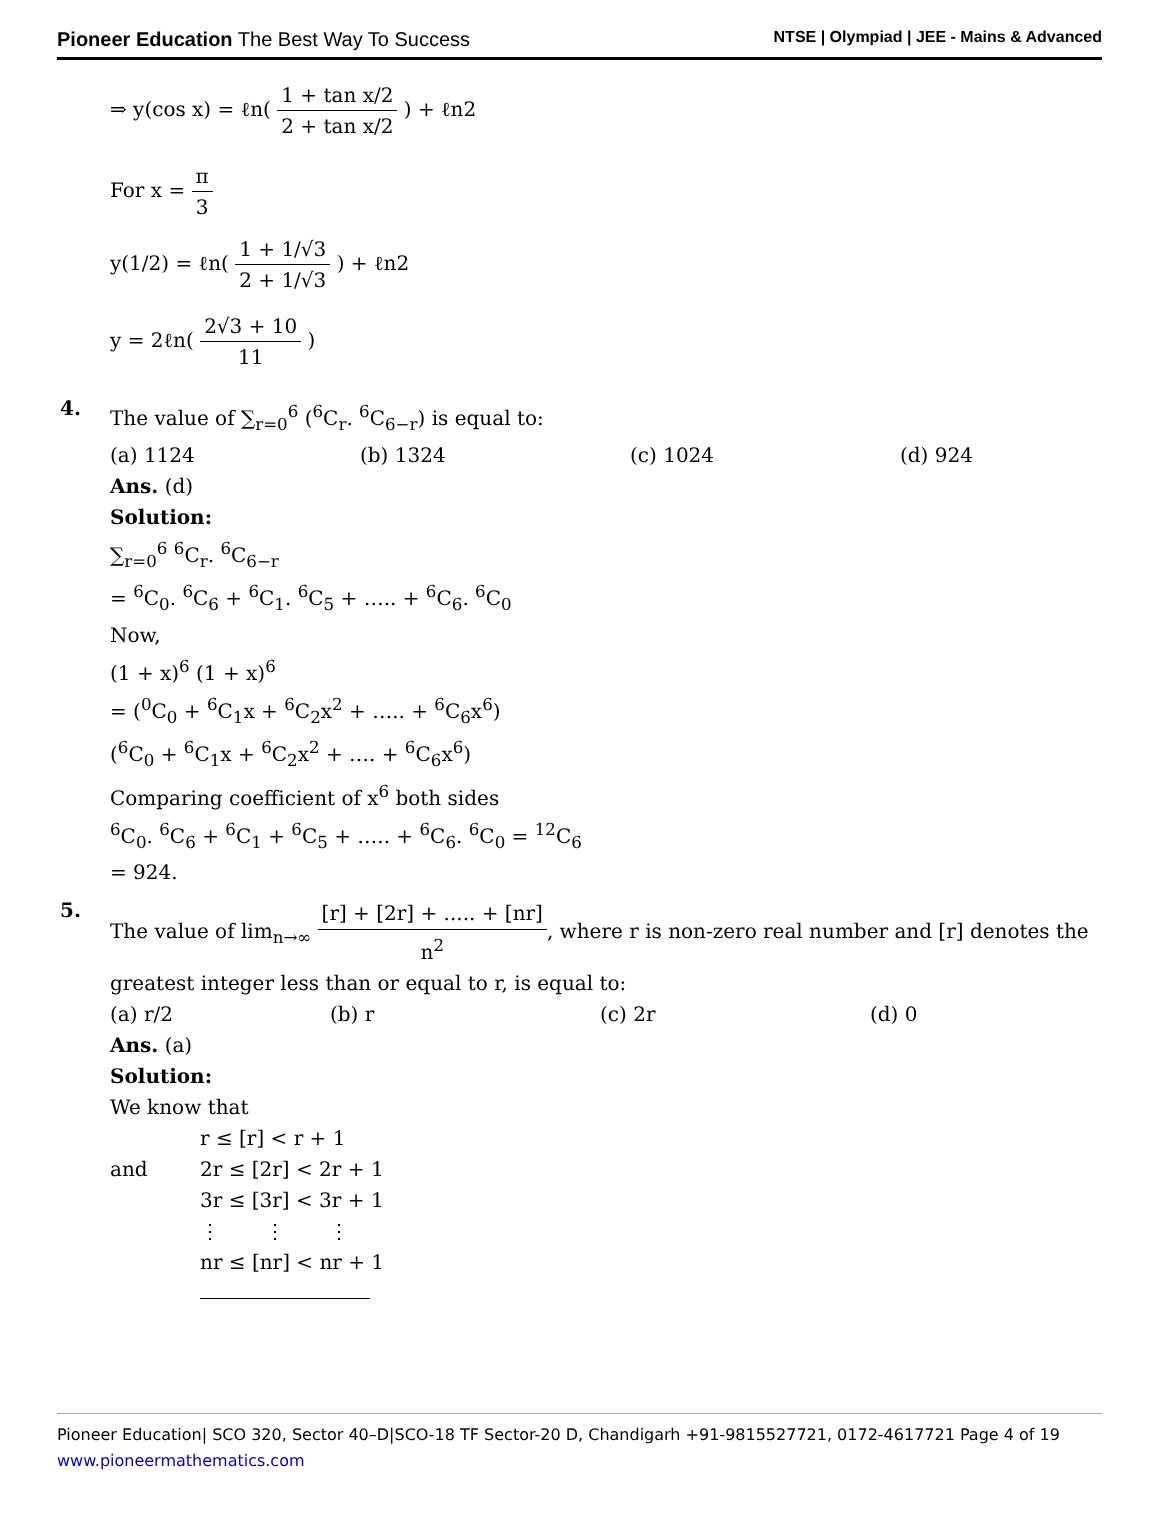Pioneer Education The Best Way To Success NTSE | Olympiad | JEE - Mains & Advanced
⇒ y(cos x) = ℓn( 1 + tan x/2 2 + tan x/2 ) + ℓn2
For x = π 3
y(1/2) = ℓn( 1 + 1/√3 2 + 1/√3 ) + ℓn2
y = 2ℓn( 2√3 + 10 11 )
4.
The value of ∑<sub>r=0</sub><sup>6</sup> (<sup>6</sup>C<sub>r</sub>. <sup>6</sup>C<sub>6−r</sub>) is equal to:
(a) 1124 (b) 1324 (c) 1024 (d) 924
Ans. (d)
Solution:
∑<sub>r=0</sub><sup>6</sup> <sup>6</sup>C<sub>r</sub>. <sup>6</sup>C<sub>6−r</sub>
= <sup>6</sup>C<sub>0</sub>. <sup>6</sup>C<sub>6</sub> + <sup>6</sup>C<sub>1</sub>. <sup>6</sup>C<sub>5</sub> + ….. + <sup>6</sup>C<sub>6</sub>. <sup>6</sup>C<sub>0</sub>
Now,
(1 + x)<sup>6</sup> (1 + x)<sup>6</sup>
= (<sup>0</sup>C<sub>0</sub> + <sup>6</sup>C<sub>1</sub>x + <sup>6</sup>C<sub>2</sub>x<sup>2</sup> + ….. + <sup>6</sup>C<sub>6</sub>x<sup>6</sup>)
(<sup>6</sup>C<sub>0</sub> + <sup>6</sup>C<sub>1</sub>x + <sup>6</sup>C<sub>2</sub>x<sup>2</sup> + …. + <sup>6</sup>C<sub>6</sub>x<sup>6</sup>)
Comparing coefficient of x<sup>6</sup> both sides
<sup>6</sup>C<sub>0</sub>. <sup>6</sup>C<sub>6</sub> + <sup>6</sup>C<sub>1</sub> + <sup>6</sup>C<sub>5</sub> + ….. + <sup>6</sup>C<sub>6</sub>. <sup>6</sup>C<sub>0</sub> = <sup>12</sup>C<sub>6</sub>
= 924.
5.
The value of lim<sub>n→∞</sub> [r] + [2r] + ..... + [nr] n<sup>2</sup>, where r is non-zero real number and [r] denotes the greatest integer less than or equal to r, is equal to:
(a) r/2 (b) r (c) 2r (d) 0
Ans. (a)
Solution:
We know that
r ≤ [r] < r + 1
and 2r ≤ [2r] < 2r + 1
3r ≤ [3r] < 3r + 1
⋮ ⋮ ⋮
nr ≤ [nr] < nr + 1
Pioneer Education| SCO 320, Sector 40–D|SCO-18 TF Sector-20 D, Chandigarh +91-9815527721, 0172-4617721 Page 4 of 19
www.pioneermathematics.com